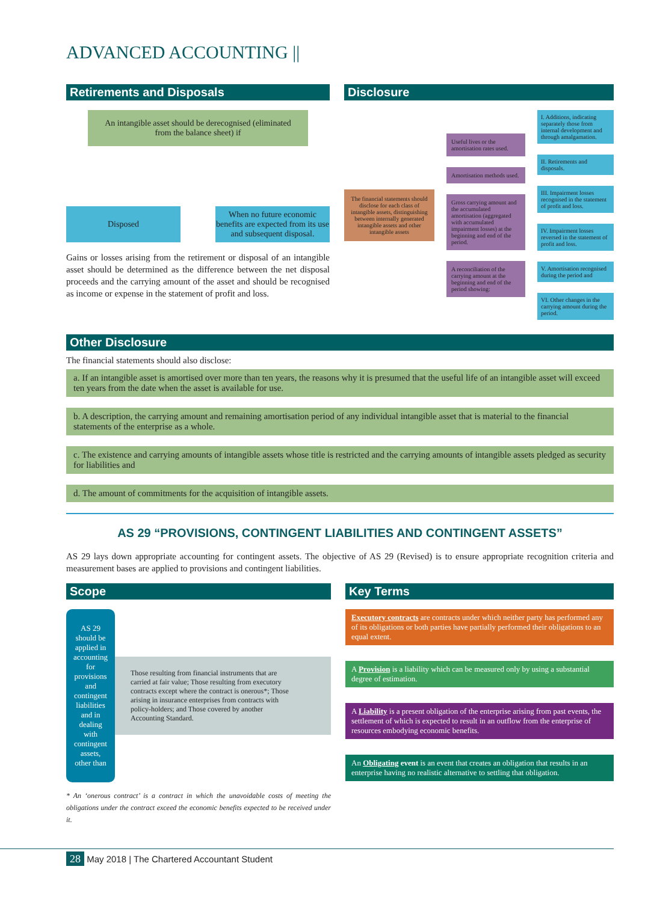ADVANCED ACCOUNTING ||
Retirements and Disposals
An intangible asset should be derecognised (eliminated from the balance sheet) if
Disposed When no future economic benefits are expected from its use and subsequent disposal.
Gains or losses arising from the retirement or disposal of an intangible asset should be determined as the difference between the net disposal proceeds and the carrying amount of the asset and should be recognised as income or expense in the statement of profit and loss.
Disclosure
The financial statements should disclose for each class of intangible assets, distinguishing between internally generated intangible assets and other intangible assets
Useful lives or the amortisation rates used.
Amortisation methods used.
Gross carrying amount and the accumulated amortisation (aggregated with accumulated impairment losses) at the beginning and end of the period.
A reconciliation of the carrying amount at the beginning and end of the period showing:
I. Additions, indicating separately those from internal development and through amalgamation.
II. Retirements and disposals.
III. Impairment losses recognised in the statement of profit and loss.
IV. Impairment losses reversed in the statement of profit and loss.
V. Amortisation recognised during the period and
VI. Other changes in the carrying amount during the period.
Other Disclosure
The financial statements should also disclose:
a. If an intangible asset is amortised over more than ten years, the reasons why it is presumed that the useful life of an intangible asset will exceed ten years from the date when the asset is available for use.
b. A description, the carrying amount and remaining amortisation period of any individual intangible asset that is material to the financial statements of the enterprise as a whole.
c. The existence and carrying amounts of intangible assets whose title is restricted and the carrying amounts of intangible assets pledged as security for liabilities and
d. The amount of commitments for the acquisition of intangible assets.
AS 29 “PROVISIONS, CONTINGENT LIABILITIES AND CONTINGENT ASSETS”
AS 29 lays down appropriate accounting for contingent assets. The objective of AS 29 (Revised) is to ensure appropriate recognition criteria and measurement bases are applied to provisions and contingent liabilities.
Scope
AS 29 should be applied in accounting for provisions and contingent liabilities and in dealing with contingent assets, other than
Those resulting from financial instruments that are carried at fair value; Those resulting from executory contracts except where the contract is onerous*; Those arising in insurance enterprises from contracts with policy-holders; and Those covered by another Accounting Standard.
* An ‘onerous contract’ is a contract in which the unavoidable costs of meeting the obligations under the contract exceed the economic benefits expected to be received under it.
Key Terms
Executory contracts are contracts under which neither party has performed any of its obligations or both parties have partially performed their obligations to an equal extent.
A Provision is a liability which can be measured only by using a substantial degree of estimation.
A Liability is a present obligation of the enterprise arising from past events, the settlement of which is expected to result in an outflow from the enterprise of resources embodying economic benefits.
An Obligating event is an event that creates an obligation that results in an enterprise having no realistic alternative to settling that obligation.
28 May 2018 | The Chartered Accountant Student